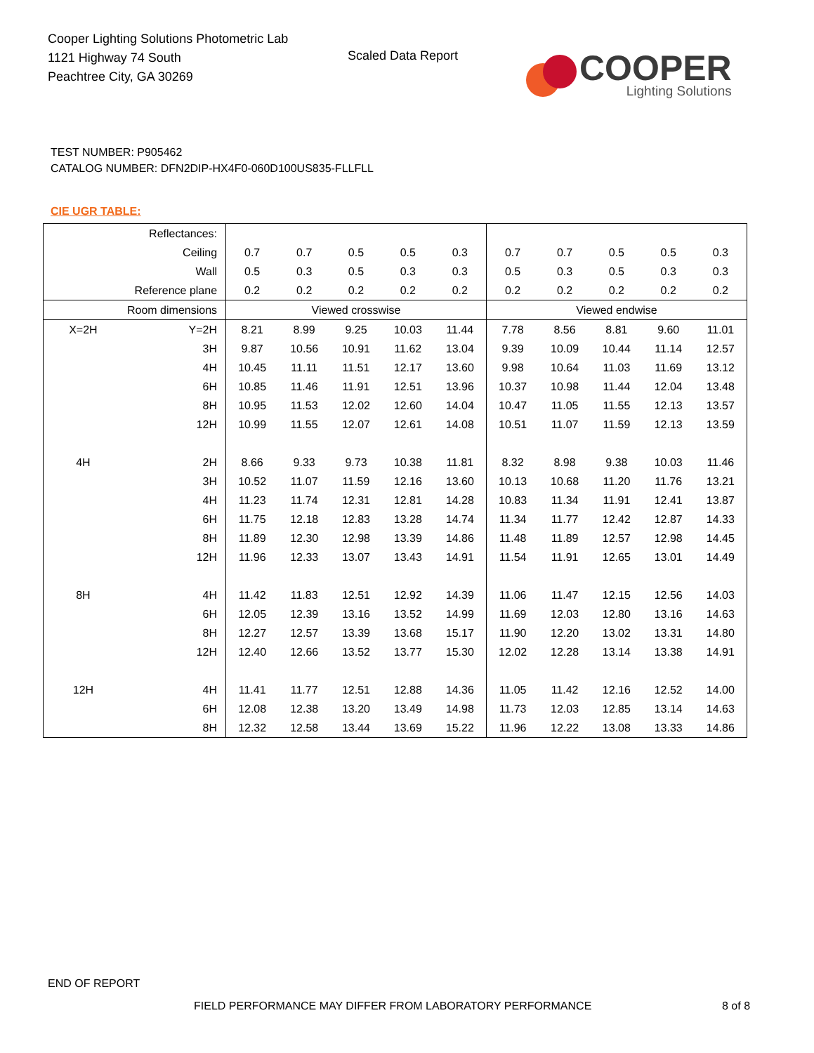Cooper Lighting Solutions Photometric Lab
1121 Highway 74 South
Peachtree City, GA 30269
Scaled Data Report
COOPER
Lighting Solutions
TEST NUMBER: P905462
CATALOG NUMBER: DFN2DIP-HX4F0-060D100US835-FLLFLL
CIE UGR TABLE:
| Reflectances: | | | | | | | | | | | |
| Ceiling | | 0.7 | 0.7 | 0.5 | 0.5 | 0.3 | 0.7 | 0.7 | 0.5 | 0.5 | 0.3 |
| Wall | | 0.5 | 0.3 | 0.5 | 0.3 | 0.3 | 0.5 | 0.3 | 0.5 | 0.3 | 0.3 |
| Reference plane | | 0.2 | 0.2 | 0.2 | 0.2 | 0.2 | 0.2 | 0.2 | 0.2 | 0.2 | 0.2 |
| Room dimensions | | Viewed crosswise | | | | | Viewed endwise | | | | |
| X=2H | Y=2H | 8.21 | 8.99 | 9.25 | 10.03 | 11.44 | 7.78 | 8.56 | 8.81 | 9.60 | 11.01 |
| | 3H | 9.87 | 10.56 | 10.91 | 11.62 | 13.04 | 9.39 | 10.09 | 10.44 | 11.14 | 12.57 |
| | 4H | 10.45 | 11.11 | 11.51 | 12.17 | 13.60 | 9.98 | 10.64 | 11.03 | 11.69 | 13.12 |
| | 6H | 10.85 | 11.46 | 11.91 | 12.51 | 13.96 | 10.37 | 10.98 | 11.44 | 12.04 | 13.48 |
| | 8H | 10.95 | 11.53 | 12.02 | 12.60 | 14.04 | 10.47 | 11.05 | 11.55 | 12.13 | 13.57 |
| | 12H | 10.99 | 11.55 | 12.07 | 12.61 | 14.08 | 10.51 | 11.07 | 11.59 | 12.13 | 13.59 |
| 4H | 2H | 8.66 | 9.33 | 9.73 | 10.38 | 11.81 | 8.32 | 8.98 | 9.38 | 10.03 | 11.46 |
| | 3H | 10.52 | 11.07 | 11.59 | 12.16 | 13.60 | 10.13 | 10.68 | 11.20 | 11.76 | 13.21 |
| | 4H | 11.23 | 11.74 | 12.31 | 12.81 | 14.28 | 10.83 | 11.34 | 11.91 | 12.41 | 13.87 |
| | 6H | 11.75 | 12.18 | 12.83 | 13.28 | 14.74 | 11.34 | 11.77 | 12.42 | 12.87 | 14.33 |
| | 8H | 11.89 | 12.30 | 12.98 | 13.39 | 14.86 | 11.48 | 11.89 | 12.57 | 12.98 | 14.45 |
| | 12H | 11.96 | 12.33 | 13.07 | 13.43 | 14.91 | 11.54 | 11.91 | 12.65 | 13.01 | 14.49 |
| 8H | 4H | 11.42 | 11.83 | 12.51 | 12.92 | 14.39 | 11.06 | 11.47 | 12.15 | 12.56 | 14.03 |
| | 6H | 12.05 | 12.39 | 13.16 | 13.52 | 14.99 | 11.69 | 12.03 | 12.80 | 13.16 | 14.63 |
| | 8H | 12.27 | 12.57 | 13.39 | 13.68 | 15.17 | 11.90 | 12.20 | 13.02 | 13.31 | 14.80 |
| | 12H | 12.40 | 12.66 | 13.52 | 13.77 | 15.30 | 12.02 | 12.28 | 13.14 | 13.38 | 14.91 |
| 12H | 4H | 11.41 | 11.77 | 12.51 | 12.88 | 14.36 | 11.05 | 11.42 | 12.16 | 12.52 | 14.00 |
| | 6H | 12.08 | 12.38 | 13.20 | 13.49 | 14.98 | 11.73 | 12.03 | 12.85 | 13.14 | 14.63 |
| | 8H | 12.32 | 12.58 | 13.44 | 13.69 | 15.22 | 11.96 | 12.22 | 13.08 | 13.33 | 14.86 |
END OF REPORT
FIELD PERFORMANCE MAY DIFFER FROM LABORATORY PERFORMANCE
8 of 8